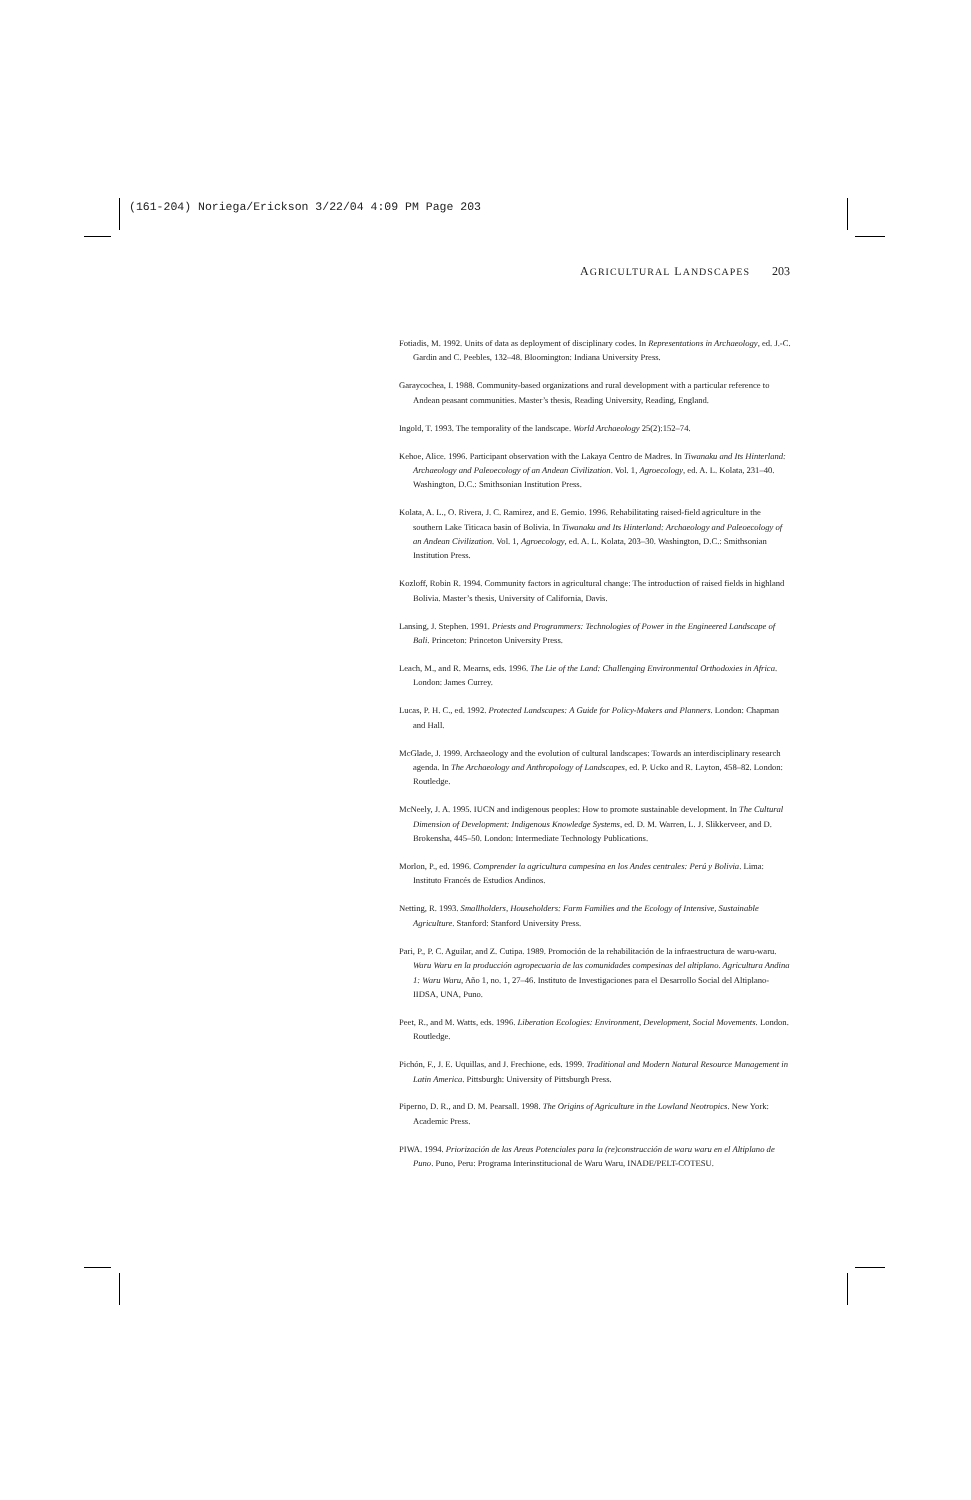(161-204) Noriega/Erickson 3/22/04 4:09 PM Page 203
AGRICULTURAL LANDSCAPES 203
Fotiadis, M. 1992. Units of data as deployment of disciplinary codes. In Representations in Archaeology, ed. J.-C. Gardin and C. Peebles, 132–48. Bloomington: Indiana University Press.
Garaycochea, I. 1988. Community-based organizations and rural development with a particular reference to Andean peasant communities. Master’s thesis, Reading University, Reading, England.
Ingold, T. 1993. The temporality of the landscape. World Archaeology 25(2):152–74.
Kehoe, Alice. 1996. Participant observation with the Lakaya Centro de Madres. In Tiwanaku and Its Hinterland: Archaeology and Paleoecology of an Andean Civilization. Vol. 1, Agroecology, ed. A. L. Kolata, 231–40. Washington, D.C.: Smithsonian Institution Press.
Kolata, A. L., O. Rivera, J. C. Ramirez, and E. Gemio. 1996. Rehabilitating raised-field agriculture in the southern Lake Titicaca basin of Bolivia. In Tiwanaku and Its Hinterland: Archaeology and Paleoecology of an Andean Civilization. Vol. 1, Agroecology, ed. A. L. Kolata, 203–30. Washington, D.C.: Smithsonian Institution Press.
Kozloff, Robin R. 1994. Community factors in agricultural change: The introduction of raised fields in highland Bolivia. Master’s thesis, University of California, Davis.
Lansing, J. Stephen. 1991. Priests and Programmers: Technologies of Power in the Engineered Landscape of Bali. Princeton: Princeton University Press.
Leach, M., and R. Mearns, eds. 1996. The Lie of the Land: Challenging Environmental Orthodoxies in Africa. London: James Currey.
Lucas, P. H. C., ed. 1992. Protected Landscapes: A Guide for Policy-Makers and Planners. London: Chapman and Hall.
McGlade, J. 1999. Archaeology and the evolution of cultural landscapes: Towards an interdisciplinary research agenda. In The Archaeology and Anthropology of Landscapes, ed. P. Ucko and R. Layton, 458–82. London: Routledge.
McNeely, J. A. 1995. IUCN and indigenous peoples: How to promote sustainable development. In The Cultural Dimension of Development: Indigenous Knowledge Systems, ed. D. M. Warren, L. J. Slikkerveer, and D. Brokensha, 445–50. London: Intermediate Technology Publications.
Morlon, P., ed. 1996. Comprender la agricultura campesina en los Andes centrales: Perú y Bolivia. Lima: Instituto Francés de Estudios Andinos.
Netting, R. 1993. Smallholders, Householders: Farm Families and the Ecology of Intensive, Sustainable Agriculture. Stanford: Stanford University Press.
Pari, P., P. C. Aguilar, and Z. Cutipa. 1989. Promoción de la rehabilitación de la infraestructura de waru-waru. Waru Waru en la producción agropecuaria de las comunidades compesinas del altiplano. Agricultura Andina 1: Waru Waru, Año 1, no. 1, 27–46. Instituto de Investigaciones para el Desarrollo Social del Altiplano-IIDSA, UNA, Puno.
Peet, R., and M. Watts, eds. 1996. Liberation Ecologies: Environment, Development, Social Movements. London. Routledge.
Pichón, F., J. E. Uquillas, and J. Frechione, eds. 1999. Traditional and Modern Natural Resource Management in Latin America. Pittsburgh: University of Pittsburgh Press.
Piperno, D. R., and D. M. Pearsall. 1998. The Origins of Agriculture in the Lowland Neotropics. New York: Academic Press.
PIWA. 1994. Priorización de las Areas Potenciales para la (re)construcción de waru waru en el Altiplano de Puno. Puno, Peru: Programa Interinstitucional de Waru Waru, INADE/PELT-COTESU.